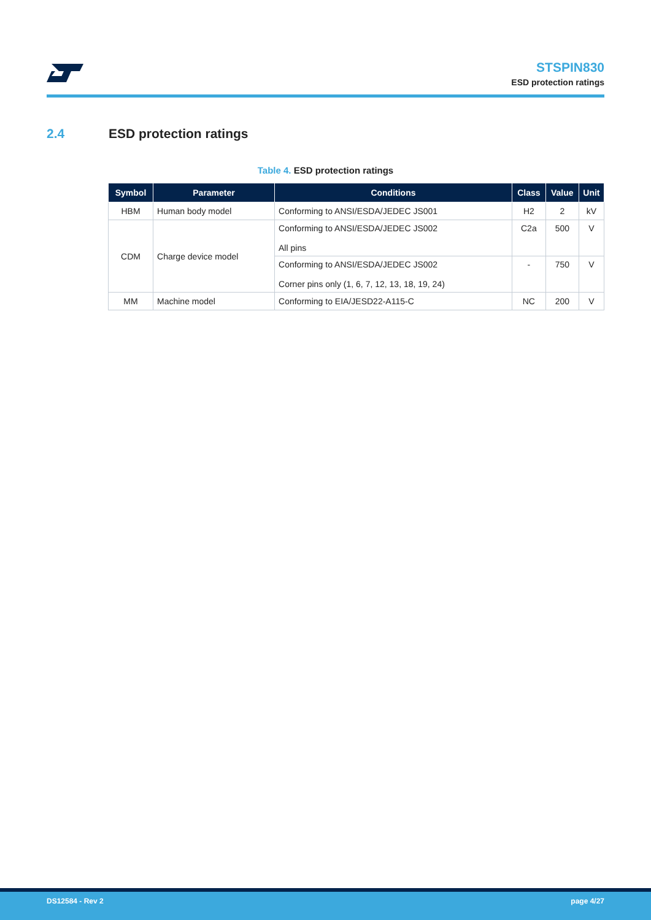STSPIN830
ESD protection ratings
2.4 ESD protection ratings
Table 4. ESD protection ratings
| Symbol | Parameter | Conditions | Class | Value | Unit |
| --- | --- | --- | --- | --- | --- |
| HBM | Human body model | Conforming to ANSI/ESDA/JEDEC JS001 | H2 | 2 | kV |
| CDM | Charge device model | Conforming to ANSI/ESDA/JEDEC JS002 All pins | C2a | 500 | V |
| | | Conforming to ANSI/ESDA/JEDEC JS002 Corner pins only (1, 6, 7, 12, 13, 18, 19, 24) | - | 750 | V |
| MM | Machine model | Conforming to EIA/JESD22-A115-C | NC | 200 | V |
DS12584 - Rev 2 page 4/27